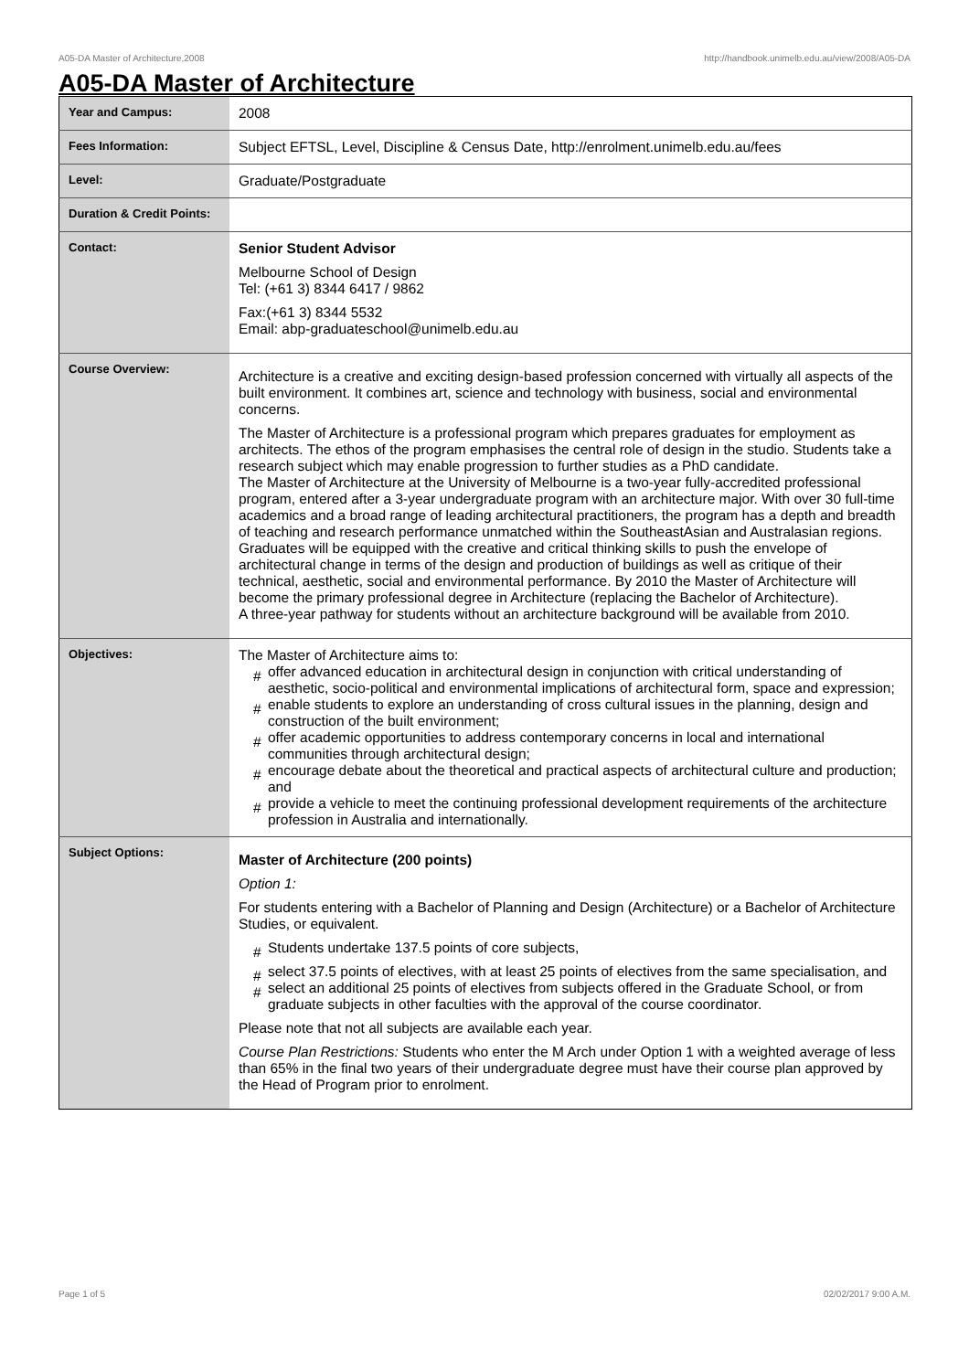A05-DA Master of Architecture,2008 http://handbook.unimelb.edu.au/view/2008/A05-DA
A05-DA Master of Architecture
| Year and Campus: | 2008 |
| Fees Information: | Subject EFTSL, Level, Discipline & Census Date, http://enrolment.unimelb.edu.au/fees |
| Level: | Graduate/Postgraduate |
| Duration & Credit Points: | |
| Contact: | Senior Student Advisor Melbourne School of Design Tel: (+61 3) 8344 6417 / 9862 Fax:(+61 3) 8344 5532 Email: abp-graduateschool@unimelb.edu.au |
| Course Overview: | Architecture is a creative and exciting design-based profession concerned with virtually all aspects of the built environment. It combines art, science and technology with business, social and environmental concerns. The Master of Architecture is a professional program which prepares graduates for employment as architects. The ethos of the program emphasises the central role of design in the studio. Students take a research subject which may enable progression to further studies as a PhD candidate. The Master of Architecture at the University of Melbourne is a two-year fully-accredited professional program, entered after a 3-year undergraduate program with an architecture major. With over 30 full-time academics and a broad range of leading architectural practitioners, the program has a depth and breadth of teaching and research performance unmatched within the SoutheastAsian and Australasian regions. Graduates will be equipped with the creative and critical thinking skills to push the envelope of architectural change in terms of the design and production of buildings as well as critique of their technical, aesthetic, social and environmental performance. By 2010 the Master of Architecture will become the primary professional degree in Architecture (replacing the Bachelor of Architecture). A three-year pathway for students without an architecture background will be available from 2010. |
| Objectives: | The Master of Architecture aims to: # offer advanced education in architectural design in conjunction with critical understanding of aesthetic, socio-political and environmental implications of architectural form, space and expression; # enable students to explore an understanding of cross cultural issues in the planning, design and construction of the built environment; # offer academic opportunities to address contemporary concerns in local and international communities through architectural design; # encourage debate about the theoretical and practical aspects of architectural culture and production; and # provide a vehicle to meet the continuing professional development requirements of the architecture profession in Australia and internationally. |
| Subject Options: | Master of Architecture (200 points) Option 1: For students entering with a Bachelor of Planning and Design (Architecture) or a Bachelor of Architecture Studies, or equivalent. # Students undertake 137.5 points of core subjects, # select 37.5 points of electives, with at least 25 points of electives from the same specialisation, and # select an additional 25 points of electives from subjects offered in the Graduate School, or from graduate subjects in other faculties with the approval of the course coordinator. Please note that not all subjects are available each year. Course Plan Restrictions: Students who enter the M Arch under Option 1 with a weighted average of less than 65% in the final two years of their undergraduate degree must have their course plan approved by the Head of Program prior to enrolment. |
Page 1 of 5 02/02/2017 9:00 A.M.